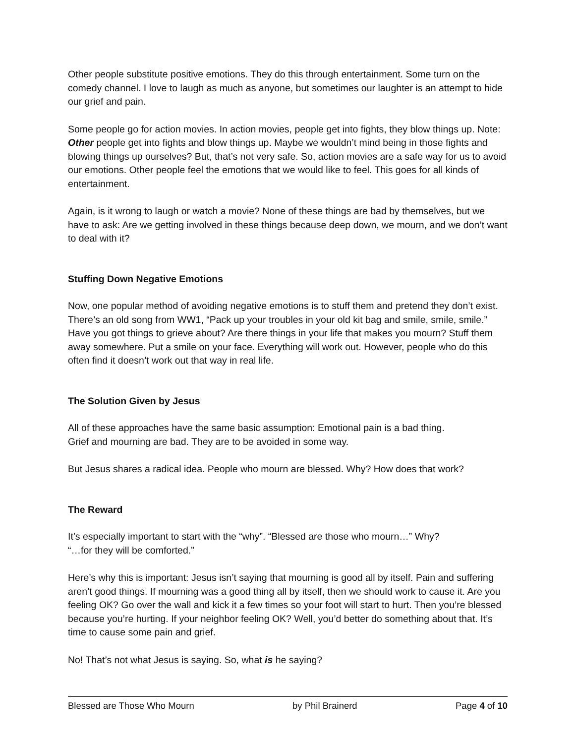Other people substitute positive emotions. They do this through entertainment. Some turn on the comedy channel. I love to laugh as much as anyone, but sometimes our laughter is an attempt to hide our grief and pain.
Some people go for action movies. In action movies, people get into fights, they blow things up. Note: Other people get into fights and blow things up. Maybe we wouldn’t mind being in those fights and blowing things up ourselves? But, that’s not very safe. So, action movies are a safe way for us to avoid our emotions. Other people feel the emotions that we would like to feel. This goes for all kinds of entertainment.
Again, is it wrong to laugh or watch a movie? None of these things are bad by themselves, but we have to ask: Are we getting involved in these things because deep down, we mourn, and we don’t want to deal with it?
Stuffing Down Negative Emotions
Now, one popular method of avoiding negative emotions is to stuff them and pretend they don’t exist. There’s an old song from WW1, “Pack up your troubles in your old kit bag and smile, smile, smile.” Have you got things to grieve about? Are there things in your life that makes you mourn? Stuff them away somewhere. Put a smile on your face. Everything will work out. However, people who do this often find it doesn’t work out that way in real life.
The Solution Given by Jesus
All of these approaches have the same basic assumption: Emotional pain is a bad thing.
Grief and mourning are bad. They are to be avoided in some way.
But Jesus shares a radical idea. People who mourn are blessed. Why? How does that work?
The Reward
It’s especially important to start with the “why”. “Blessed are those who mourn…” Why?
“…for they will be comforted.”
Here’s why this is important: Jesus isn’t saying that mourning is good all by itself. Pain and suffering aren’t good things. If mourning was a good thing all by itself, then we should work to cause it. Are you feeling OK? Go over the wall and kick it a few times so your foot will start to hurt. Then you’re blessed because you’re hurting. If your neighbor feeling OK? Well, you’d better do something about that. It’s time to cause some pain and grief.
No! That’s not what Jesus is saying. So, what is he saying?
Blessed are Those Who Mourn by Phil Brainerd Page 4 of 10